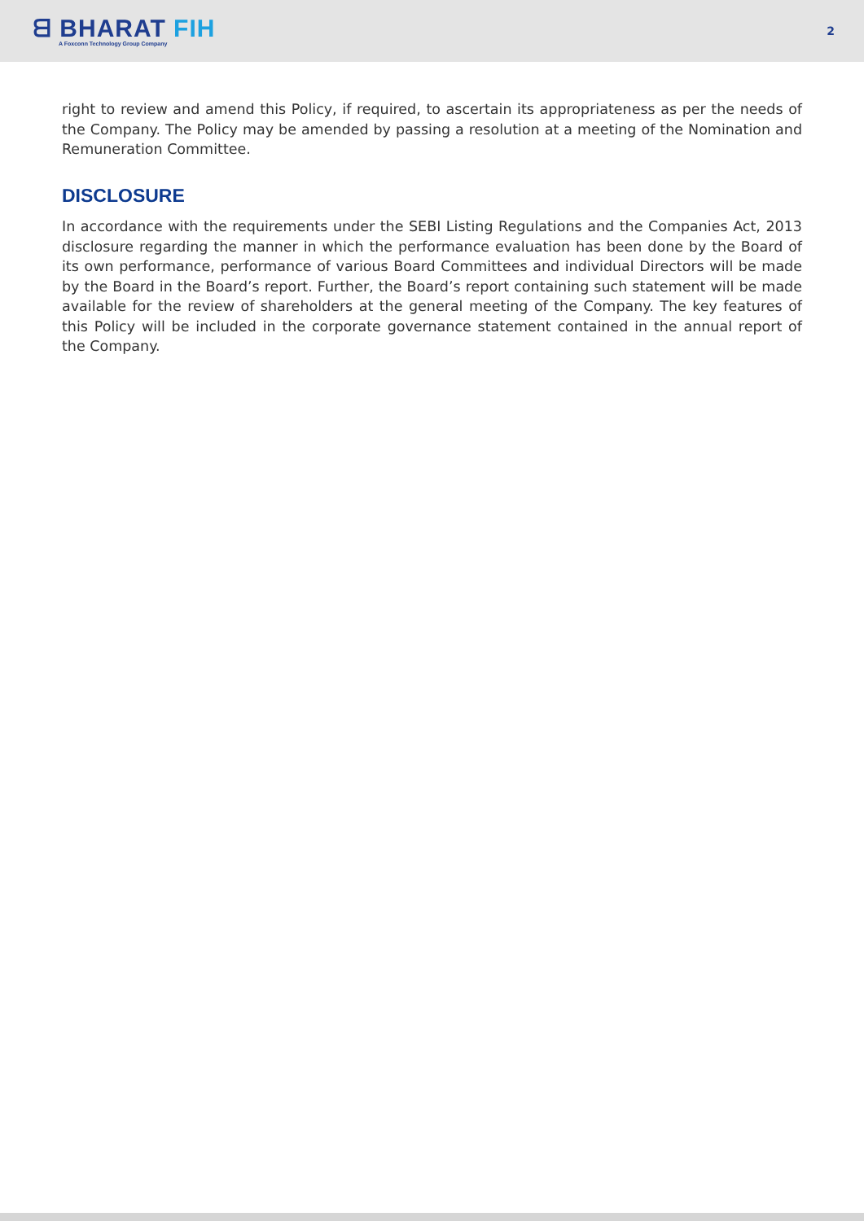ᗺ BHARAT FIH
A Foxconn Technology Group Company
2
right to review and amend this Policy, if required, to ascertain its appropriateness as per the needs of the Company. The Policy may be amended by passing a resolution at a meeting of the Nomination and Remuneration Committee.
DISCLOSURE
In accordance with the requirements under the SEBI Listing Regulations and the Companies Act, 2013 disclosure regarding the manner in which the performance evaluation has been done by the Board of its own performance, performance of various Board Committees and individual Directors will be made by the Board in the Board’s report. Further, the Board’s report containing such statement will be made available for the review of shareholders at the general meeting of the Company. The key features of this Policy will be included in the corporate governance statement contained in the annual report of the Company.